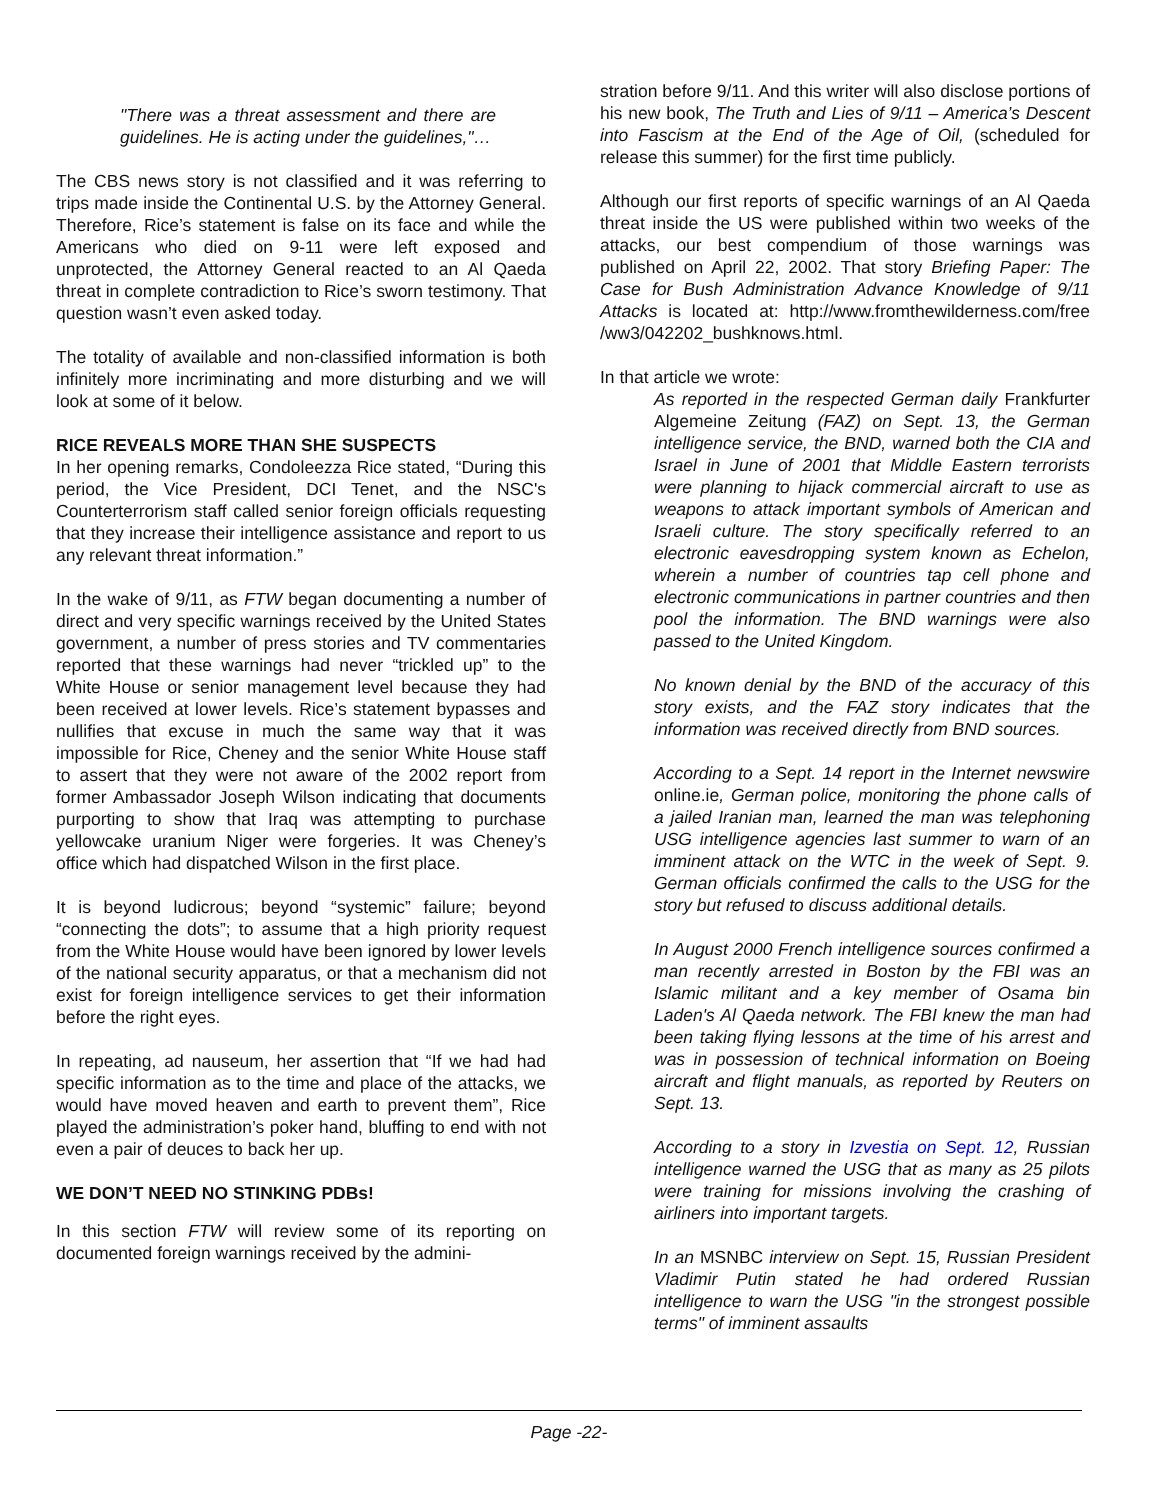"There was a threat assessment and there are guidelines. He is acting under the guidelines,"…
The CBS news story is not classified and it was referring to trips made inside the Continental U.S. by the Attorney General. Therefore, Rice’s statement is false on its face and while the Americans who died on 9-11 were left exposed and unprotected, the Attorney General reacted to an Al Qaeda threat in complete contradiction to Rice’s sworn testimony. That question wasn’t even asked today.
The totality of available and non-classified information is both infinitely more incriminating and more disturbing and we will look at some of it below.
RICE REVEALS MORE THAN SHE SUSPECTS
In her opening remarks, Condoleezza Rice stated, “During this period, the Vice President, DCI Tenet, and the NSC's Counterterrorism staff called senior foreign officials requesting that they increase their intelligence assistance and report to us any relevant threat information.”
In the wake of 9/11, as FTW began documenting a number of direct and very specific warnings received by the United States government, a number of press stories and TV commentaries reported that these warnings had never “trickled up” to the White House or senior management level because they had been received at lower levels. Rice’s statement bypasses and nullifies that excuse in much the same way that it was impossible for Rice, Cheney and the senior White House staff to assert that they were not aware of the 2002 report from former Ambassador Joseph Wilson indicating that documents purporting to show that Iraq was attempting to purchase yellowcake uranium Niger were forgeries. It was Cheney’s office which had dispatched Wilson in the first place.
It is beyond ludicrous; beyond “systemic” failure; beyond “connecting the dots”; to assume that a high priority request from the White House would have been ignored by lower levels of the national security apparatus, or that a mechanism did not exist for foreign intelligence services to get their information before the right eyes.
In repeating, ad nauseum, her assertion that “If we had had specific information as to the time and place of the attacks, we would have moved heaven and earth to prevent them”, Rice played the administration’s poker hand, bluffing to end with not even a pair of deuces to back her up.
WE DON’T NEED NO STINKING PDBs!
In this section FTW will review some of its reporting on documented foreign warnings received by the admini-
stration before 9/11. And this writer will also disclose portions of his new book, The Truth and Lies of 9/11 – America’s Descent into Fascism at the End of the Age of Oil, (scheduled for release this summer) for the first time publicly.
Although our first reports of specific warnings of an Al Qaeda threat inside the US were published within two weeks of the attacks, our best compendium of those warnings was published on April 22, 2002. That story Briefing Paper: The Case for Bush Administration Advance Knowledge of 9/11 Attacks is located at: http://www.fromthewilderness.com/free /ww3/042202_bushknows.html.
In that article we wrote:
As reported in the respected German daily Frankfurter Algemeine Zeitung (FAZ) on Sept. 13, the German intelligence service, the BND, warned both the CIA and Israel in June of 2001 that Middle Eastern terrorists were planning to hijack commercial aircraft to use as weapons to attack important symbols of American and Israeli culture. The story specifically referred to an electronic eavesdropping system known as Echelon, wherein a number of countries tap cell phone and electronic communications in partner countries and then pool the information. The BND warnings were also passed to the United Kingdom.
No known denial by the BND of the accuracy of this story exists, and the FAZ story indicates that the information was received directly from BND sources.
According to a Sept. 14 report in the Internet newswire online.ie, German police, monitoring the phone calls of a jailed Iranian man, learned the man was telephoning USG intelligence agencies last summer to warn of an imminent attack on the WTC in the week of Sept. 9. German officials confirmed the calls to the USG for the story but refused to discuss additional details.
In August 2000 French intelligence sources confirmed a man recently arrested in Boston by the FBI was an Islamic militant and a key member of Osama bin Laden's Al Qaeda network. The FBI knew the man had been taking flying lessons at the time of his arrest and was in possession of technical information on Boeing aircraft and flight manuals, as reported by Reuters on Sept. 13.
According to a story in Izvestia on Sept. 12, Russian intelligence warned the USG that as many as 25 pilots were training for missions involving the crashing of airliners into important targets.
In an MSNBC interview on Sept. 15, Russian President Vladimir Putin stated he had ordered Russian intelligence to warn the USG "in the strongest possible terms" of imminent assaults
Page -22-